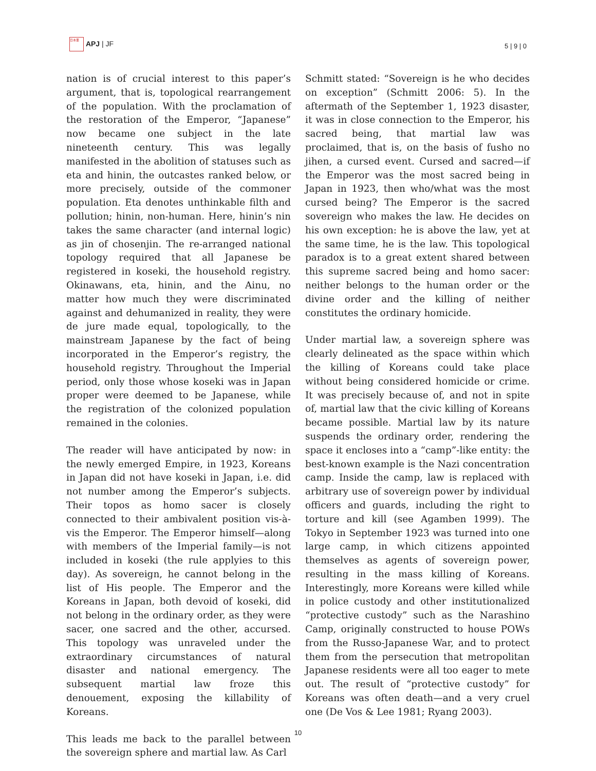日本亜 APJ | JF
5 | 9 | 0
nation is of crucial interest to this paper’s argument, that is, topological rearrangement of the population. With the proclamation of the restoration of the Emperor, “Japanese” now became one subject in the late nineteenth century. This was legally manifested in the abolition of statuses such as eta and hinin, the outcastes ranked below, or more precisely, outside of the commoner population. Eta denotes unthinkable filth and pollution; hinin, non-human. Here, hinin’s nin takes the same character (and internal logic) as jin of chosenjin. The re-arranged national topology required that all Japanese be registered in koseki, the household registry. Okinawans, eta, hinin, and the Ainu, no matter how much they were discriminated against and dehumanized in reality, they were de jure made equal, topologically, to the mainstream Japanese by the fact of being incorporated in the Emperor’s registry, the household registry. Throughout the Imperial period, only those whose koseki was in Japan proper were deemed to be Japanese, while the registration of the colonized population remained in the colonies.
The reader will have anticipated by now: in the newly emerged Empire, in 1923, Koreans in Japan did not have koseki in Japan, i.e. did not number among the Emperor’s subjects. Their topos as homo sacer is closely connected to their ambivalent position vis-à-vis the Emperor. The Emperor himself—along with members of the Imperial family—is not included in koseki (the rule applyies to this day). As sovereign, he cannot belong in the list of His people. The Emperor and the Koreans in Japan, both devoid of koseki, did not belong in the ordinary order, as they were sacer, one sacred and the other, accursed. This topology was unraveled under the extraordinary circumstances of natural disaster and national emergency. The subsequent martial law froze this denouement, exposing the killability of Koreans.
This leads me back to the parallel between the sovereign sphere and martial law. As Carl
Schmitt stated: “Sovereign is he who decides on exception” (Schmitt 2006: 5). In the aftermath of the September 1, 1923 disaster, it was in close connection to the Emperor, his sacred being, that martial law was proclaimed, that is, on the basis of fusho no jihen, a cursed event. Cursed and sacred—if the Emperor was the most sacred being in Japan in 1923, then who/what was the most cursed being? The Emperor is the sacred sovereign who makes the law. He decides on his own exception: he is above the law, yet at the same time, he is the law. This topological paradox is to a great extent shared between this supreme sacred being and homo sacer: neither belongs to the human order or the divine order and the killing of neither constitutes the ordinary homicide.
Under martial law, a sovereign sphere was clearly delineated as the space within which the killing of Koreans could take place without being considered homicide or crime. It was precisely because of, and not in spite of, martial law that the civic killing of Koreans became possible. Martial law by its nature suspends the ordinary order, rendering the space it encloses into a “camp”-like entity: the best-known example is the Nazi concentration camp. Inside the camp, law is replaced with arbitrary use of sovereign power by individual officers and guards, including the right to torture and kill (see Agamben 1999). The Tokyo in September 1923 was turned into one large camp, in which citizens appointed themselves as agents of sovereign power, resulting in the mass killing of Koreans. Interestingly, more Koreans were killed while in police custody and other institutionalized “protective custody” such as the Narashino Camp, originally constructed to house POWs from the Russo-Japanese War, and to protect them from the persecution that metropolitan Japanese residents were all too eager to mete out. The result of “protective custody” for Koreans was often death—and a very cruel one (De Vos & Lee 1981; Ryang 2003).
10